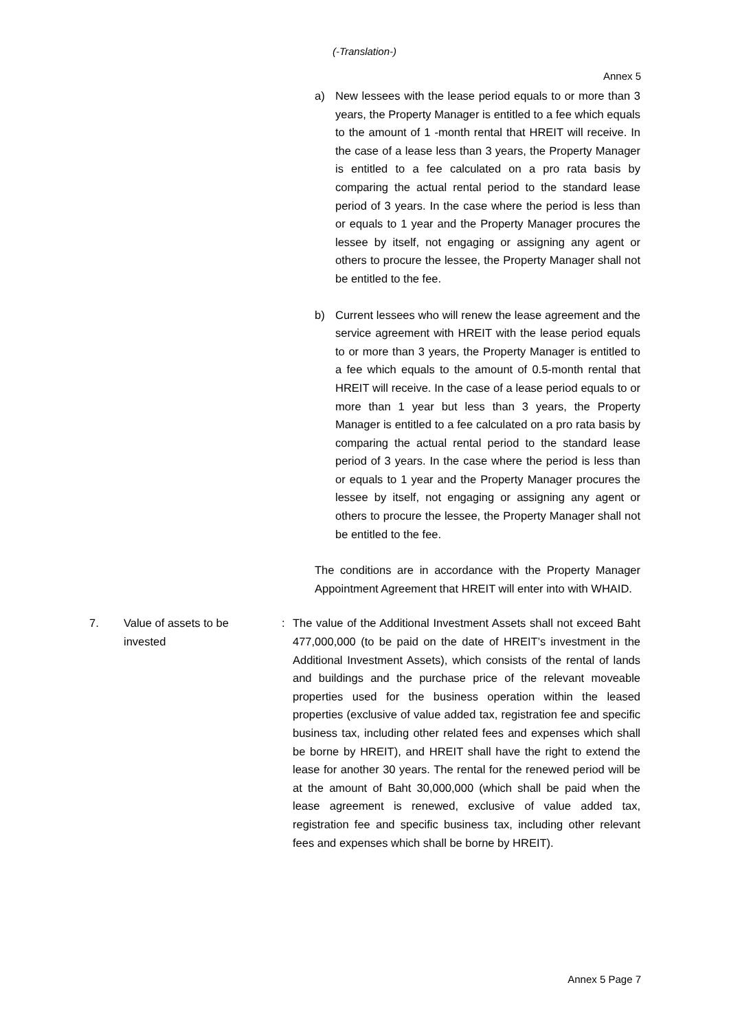(-Translation-)
Annex 5
a) New lessees with the lease period equals to or more than 3 years, the Property Manager is entitled to a fee which equals to the amount of 1 -month rental that HREIT will receive. In the case of a lease less than 3 years, the Property Manager is entitled to a fee calculated on a pro rata basis by comparing the actual rental period to the standard lease period of 3 years. In the case where the period is less than or equals to 1 year and the Property Manager procures the lessee by itself, not engaging or assigning any agent or others to procure the lessee, the Property Manager shall not be entitled to the fee.
b) Current lessees who will renew the lease agreement and the service agreement with HREIT with the lease period equals to or more than 3 years, the Property Manager is entitled to a fee which equals to the amount of 0.5-month rental that HREIT will receive. In the case of a lease period equals to or more than 1 year but less than 3 years, the Property Manager is entitled to a fee calculated on a pro rata basis by comparing the actual rental period to the standard lease period of 3 years. In the case where the period is less than or equals to 1 year and the Property Manager procures the lessee by itself, not engaging or assigning any agent or others to procure the lessee, the Property Manager shall not be entitled to the fee.
The conditions are in accordance with the Property Manager Appointment Agreement that HREIT will enter into with WHAID.
7. Value of assets to be
invested
: The value of the Additional Investment Assets shall not exceed Baht 477,000,000 (to be paid on the date of HREIT’s investment in the Additional Investment Assets), which consists of the rental of lands and buildings and the purchase price of the relevant moveable properties used for the business operation within the leased properties (exclusive of value added tax, registration fee and specific business tax, including other related fees and expenses which shall be borne by HREIT), and HREIT shall have the right to extend the lease for another 30 years. The rental for the renewed period will be at the amount of Baht 30,000,000 (which shall be paid when the lease agreement is renewed, exclusive of value added tax, registration fee and specific business tax, including other relevant fees and expenses which shall be borne by HREIT).
Annex 5 Page 7